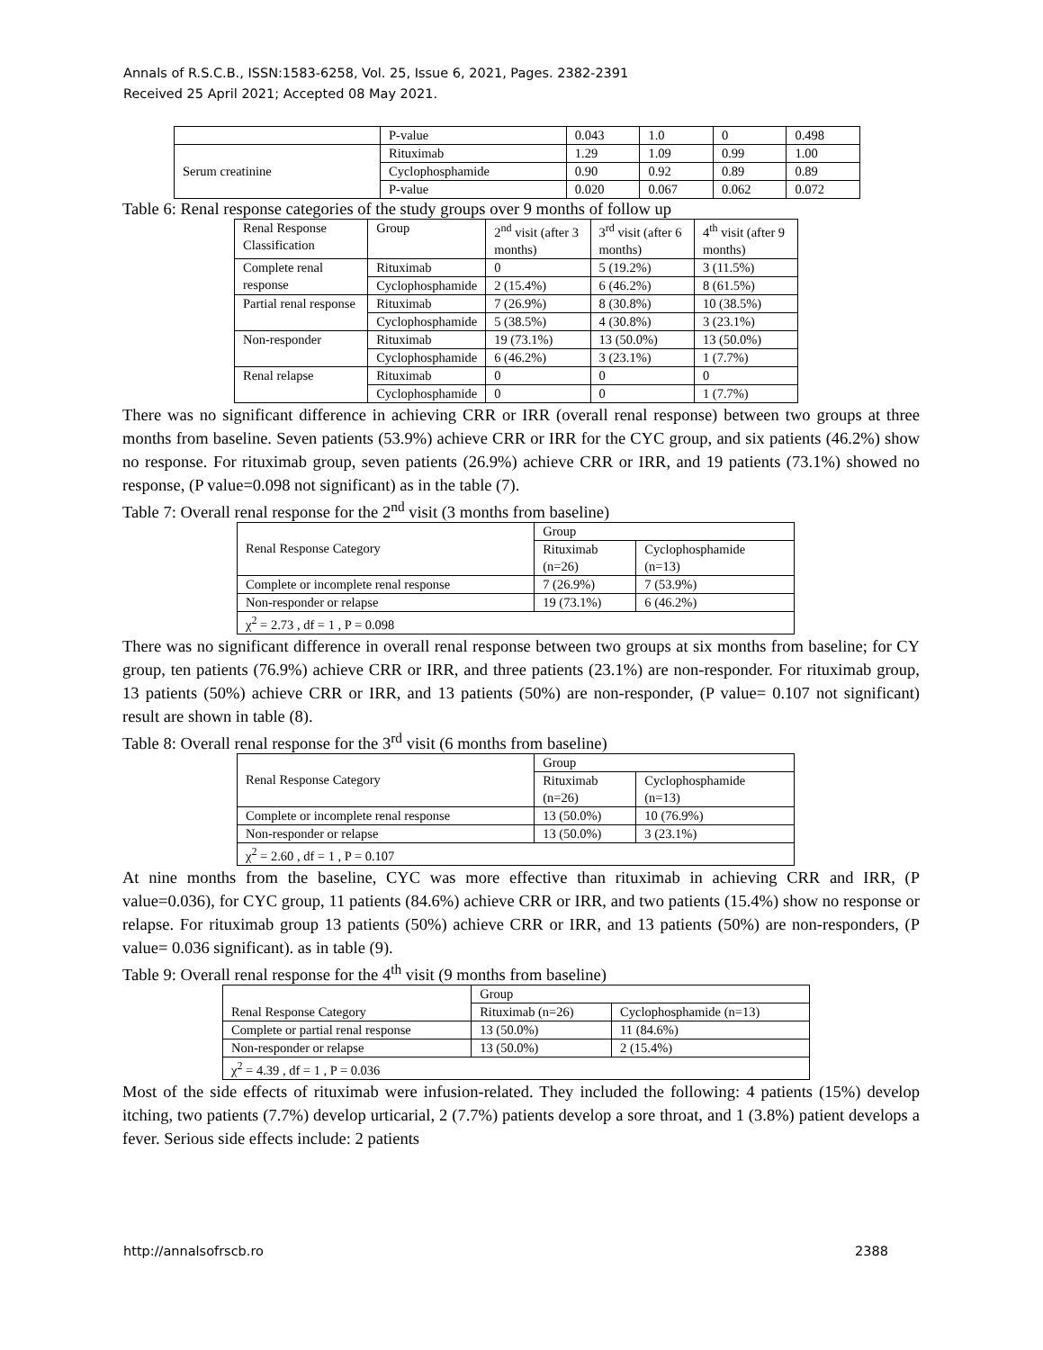Annals of R.S.C.B., ISSN:1583-6258, Vol. 25, Issue 6, 2021, Pages. 2382-2391
Received 25 April 2021; Accepted 08 May 2021.
| | P-value | 0.043 | 1.0 | 0 | 0.498 |
| Serum creatinine | Rituximab | 1.29 | 1.09 | 0.99 | 1.00 |
| | Cyclophosphamide | 0.90 | 0.92 | 0.89 | 0.89 |
| | P-value | 0.020 | 0.067 | 0.062 | 0.072 |
Table 6: Renal response categories of the study groups over 9 months of follow up
| Renal Response Classification | Group | 2<sup>nd</sup> visit (after 3 months) | 3<sup>rd</sup> visit (after 6 months) | 4<sup>th</sup> visit (after 9 months) |
| Complete renal response | Rituximab | 0 | 5 (19.2%) | 3 (11.5%) |
| | Cyclophosphamide | 2 (15.4%) | 6 (46.2%) | 8 (61.5%) |
| Partial renal response | Rituximab | 7 (26.9%) | 8 (30.8%) | 10 (38.5%) |
| | Cyclophosphamide | 5 (38.5%) | 4 (30.8%) | 3 (23.1%) |
| Non-responder | Rituximab | 19 (73.1%) | 13 (50.0%) | 13 (50.0%) |
| | Cyclophosphamide | 6 (46.2%) | 3 (23.1%) | 1 (7.7%) |
| Renal relapse | Rituximab | 0 | 0 | 0 |
| | Cyclophosphamide | 0 | 0 | 1 (7.7%) |
There was no significant difference in achieving CRR or IRR (overall renal response) between two groups at three months from baseline. Seven patients (53.9%) achieve CRR or IRR for the CYC group, and six patients (46.2%) show no response. For rituximab group, seven patients (26.9%) achieve CRR or IRR, and 19 patients (73.1%) showed no response, (P value=0.098 not significant) as in the table (7).
Table 7: Overall renal response for the 2<sup>nd</sup> visit (3 months from baseline)
| Renal Response Category | Group | |
| | Rituximab (n=26) | Cyclophosphamide (n=13) |
| Complete or incomplete renal response | 7 (26.9%) | 7 (53.9%) |
| Non-responder or relapse | 19 (73.1%) | 6 (46.2%) |
| χ<sup>2</sup> = 2.73 , df = 1 , P = 0.098 | | |
There was no significant difference in overall renal response between two groups at six months from baseline; for CY group, ten patients (76.9%) achieve CRR or IRR, and three patients (23.1%) are non-responder. For rituximab group, 13 patients (50%) achieve CRR or IRR, and 13 patients (50%) are non-responder, (P value= 0.107 not significant) result are shown in table (8).
Table 8: Overall renal response for the 3<sup>rd</sup> visit (6 months from baseline)
| Renal Response Category | Group | |
| | Rituximab (n=26) | Cyclophosphamide (n=13) |
| Complete or incomplete renal response | 13 (50.0%) | 10 (76.9%) |
| Non-responder or relapse | 13 (50.0%) | 3 (23.1%) |
| χ<sup>2</sup> = 2.60 , df = 1 , P = 0.107 | | |
At nine months from the baseline, CYC was more effective than rituximab in achieving CRR and IRR, (P value=0.036), for CYC group, 11 patients (84.6%) achieve CRR or IRR, and two patients (15.4%) show no response or relapse. For rituximab group 13 patients (50%) achieve CRR or IRR, and 13 patients (50%) are non-responders, (P value= 0.036 significant). as in table (9).
Table 9: Overall renal response for the 4<sup>th</sup> visit (9 months from baseline)
| Renal Response Category | Group | |
| | Rituximab (n=26) | Cyclophosphamide (n=13) |
| Complete or partial renal response | 13 (50.0%) | 11 (84.6%) |
| Non-responder or relapse | 13 (50.0%) | 2 (15.4%) |
| χ<sup>2</sup> = 4.39 , df = 1 , P = 0.036 | | |
Most of the side effects of rituximab were infusion-related. They included the following: 4 patients (15%) develop itching, two patients (7.7%) develop urticarial, 2 (7.7%) patients develop a sore throat, and 1 (3.8%) patient develops a fever. Serious side effects include: 2 patients
http://annalsofrscb.ro 2388